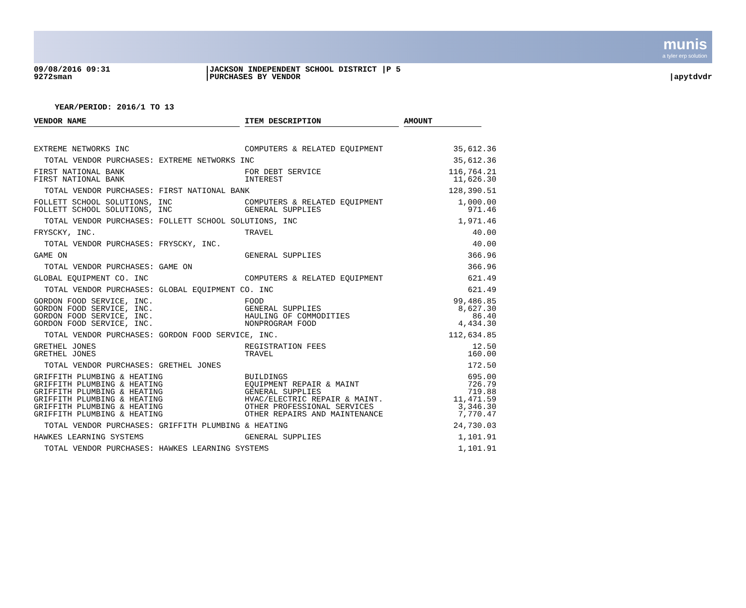munis
a tyler erp solution
09/08/2016 09:31
9272sman
|JACKSON INDEPENDENT SCHOOL DISTRICT |P 5
|PURCHASES BY VENDOR
|apytdvdr
YEAR/PERIOD: 2016/1 TO 13
| VENDOR NAME | | ITEM DESCRIPTION | | AMOUNT | |
| --- | --- | --- | --- | --- | --- |
| EXTREME NETWORKS INC | | COMPUTERS & RELATED EQUIPMENT | | 35,612.36 | |
| TOTAL VENDOR PURCHASES: EXTREME NETWORKS INC | | | | 35,612.36 | |
| FIRST NATIONAL BANK FIRST NATIONAL BANK | | FOR DEBT SERVICE INTEREST | | 116,764.21 11,626.30 | |
| TOTAL VENDOR PURCHASES: FIRST NATIONAL BANK | | | | 128,390.51 | |
| FOLLETT SCHOOL SOLUTIONS, INC FOLLETT SCHOOL SOLUTIONS, INC | | COMPUTERS & RELATED EQUIPMENT GENERAL SUPPLIES | | 1,000.00 971.46 | |
| TOTAL VENDOR PURCHASES: FOLLETT SCHOOL SOLUTIONS, INC | | | | 1,971.46 | |
| FRYSCKY, INC. | | TRAVEL | | 40.00 | |
| TOTAL VENDOR PURCHASES: FRYSCKY, INC. | | | | 40.00 | |
| GAME ON | | GENERAL SUPPLIES | | 366.96 | |
| TOTAL VENDOR PURCHASES: GAME ON | | | | 366.96 | |
| GLOBAL EQUIPMENT CO. INC | | COMPUTERS & RELATED EQUIPMENT | | 621.49 | |
| TOTAL VENDOR PURCHASES: GLOBAL EQUIPMENT CO. INC | | | | 621.49 | |
| GORDON FOOD SERVICE, INC. GORDON FOOD SERVICE, INC. GORDON FOOD SERVICE, INC. GORDON FOOD SERVICE, INC. | | FOOD GENERAL SUPPLIES HAULING OF COMMODITIES NONPROGRAM FOOD | | 99,486.85 8,627.30 86.40 4,434.30 | |
| TOTAL VENDOR PURCHASES: GORDON FOOD SERVICE, INC. | | | | 112,634.85 | |
| GRETHEL JONES GRETHEL JONES | | REGISTRATION FEES TRAVEL | | 12.50 160.00 | |
| TOTAL VENDOR PURCHASES: GRETHEL JONES | | | | 172.50 | |
| GRIFFITH PLUMBING & HEATING GRIFFITH PLUMBING & HEATING GRIFFITH PLUMBING & HEATING GRIFFITH PLUMBING & HEATING GRIFFITH PLUMBING & HEATING GRIFFITH PLUMBING & HEATING | | BUILDINGS EQUIPMENT REPAIR & MAINT GENERAL SUPPLIES HVAC/ELECTRIC REPAIR & MAINT. OTHER PROFESSIONAL SERVICES OTHER REPAIRS AND MAINTENANCE | | 695.00 726.79 719.88 11,471.59 3,346.30 7,770.47 | |
| TOTAL VENDOR PURCHASES: GRIFFITH PLUMBING & HEATING | | | | 24,730.03 | |
| HAWKES LEARNING SYSTEMS | | GENERAL SUPPLIES | | 1,101.91 | |
| TOTAL VENDOR PURCHASES: HAWKES LEARNING SYSTEMS | | | | 1,101.91 | |